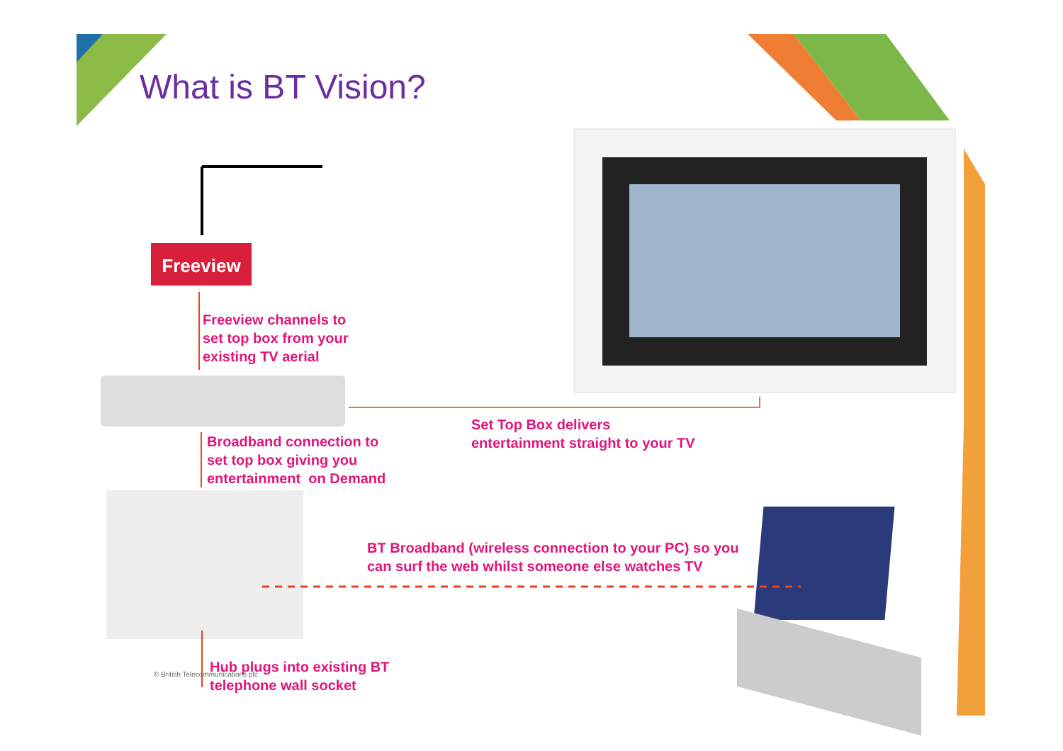Freeview
What is BT Vision?
Freeview channels to
set top box from your
existing TV aerial
Broadband connection to
set top box giving you
entertainment on Demand
Set Top Box delivers
entertainment straight to your TV
BT Broadband (wireless connection to your PC) so you
can surf the web whilst someone else watches TV
Hub plugs into existing BT
telephone wall socket
© British Telecommunications plc